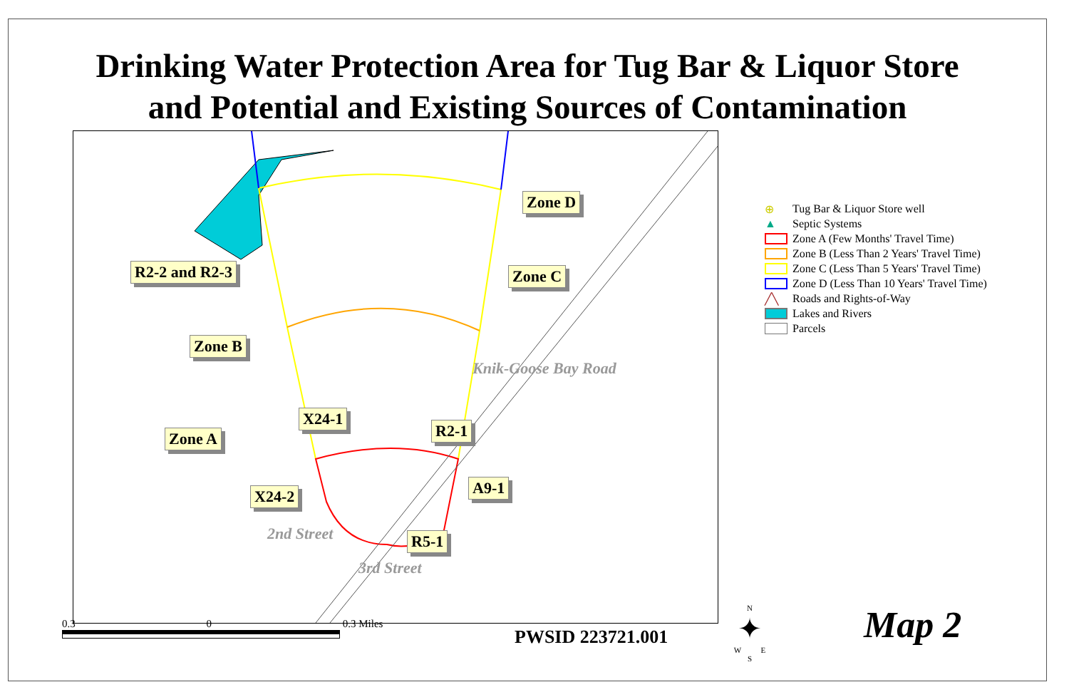Drinking Water Protection Area for Tug Bar & Liquor Store
and Potential and Existing Sources of Contamination
Zone D
R2-2 and R2-3 Zone C
Zone B
X24-1
R2-1
Zone A
A9-1
X24-2
R5-1
Knik-Goose Bay Road
2nd Street
3rd Street
⊕ Tug Bar & Liquor Store well
▲ Septic Systems
Zone A (Few Months' Travel Time)
Zone B (Less Than 2 Years' Travel Time)
Zone C (Less Than 5 Years' Travel Time)
Zone D (Less Than 10 Years' Travel Time)
╱╲ Roads and Rights-of-Way
Lakes and Rivers
Parcels
0.3 0 0.3 Miles
PWSID 223721.001
N
✦
W E
S
Map 2